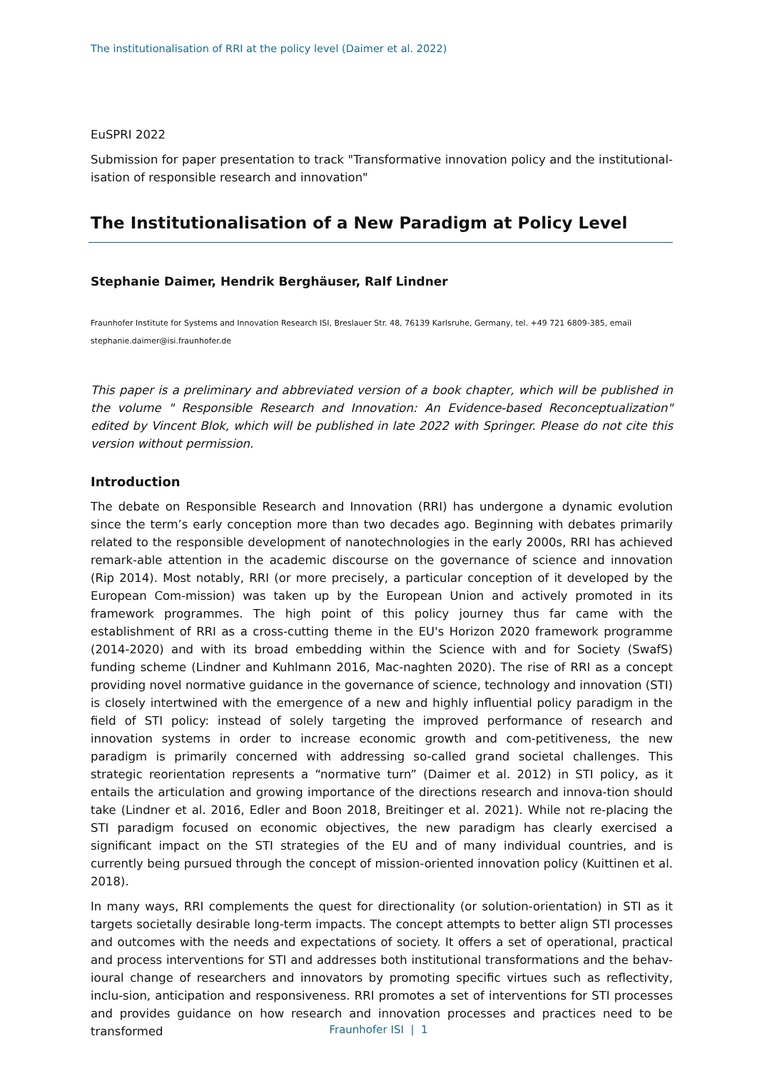The institutionalisation of RRI at the policy level (Daimer et al. 2022)
EuSPRI 2022
Submission for paper presentation to track "Transformative innovation policy and the institutional-isation of responsible research and innovation"
The Institutionalisation of a New Paradigm at Policy Level
Stephanie Daimer, Hendrik Berghäuser, Ralf Lindner
Fraunhofer Institute for Systems and Innovation Research ISI, Breslauer Str. 48, 76139 Karlsruhe, Germany, tel. +49 721 6809-385, email
stephanie.daimer@isi.fraunhofer.de
This paper is a preliminary and abbreviated version of a book chapter, which will be published in the volume " Responsible Research and Innovation: An Evidence-based Reconceptualization" edited by Vincent Blok, which will be published in late 2022 with Springer. Please do not cite this version without permission.
Introduction
The debate on Responsible Research and Innovation (RRI) has undergone a dynamic evolution since the term’s early conception more than two decades ago. Beginning with debates primarily related to the responsible development of nanotechnologies in the early 2000s, RRI has achieved remark-able attention in the academic discourse on the governance of science and innovation (Rip 2014). Most notably, RRI (or more precisely, a particular conception of it developed by the European Com-mission) was taken up by the European Union and actively promoted in its framework programmes. The high point of this policy journey thus far came with the establishment of RRI as a cross-cutting theme in the EU's Horizon 2020 framework programme (2014-2020) and with its broad embedding within the Science with and for Society (SwafS) funding scheme (Lindner and Kuhlmann 2016, Mac-naghten 2020). The rise of RRI as a concept providing novel normative guidance in the governance of science, technology and innovation (STI) is closely intertwined with the emergence of a new and highly influential policy paradigm in the field of STI policy: instead of solely targeting the improved performance of research and innovation systems in order to increase economic growth and com-petitiveness, the new paradigm is primarily concerned with addressing so-called grand societal challenges. This strategic reorientation represents a “normative turn” (Daimer et al. 2012) in STI policy, as it entails the articulation and growing importance of the directions research and innova-tion should take (Lindner et al. 2016, Edler and Boon 2018, Breitinger et al. 2021). While not re-placing the STI paradigm focused on economic objectives, the new paradigm has clearly exercised a significant impact on the STI strategies of the EU and of many individual countries, and is currently being pursued through the concept of mission-oriented innovation policy (Kuittinen et al. 2018).
In many ways, RRI complements the quest for directionality (or solution-orientation) in STI as it targets societally desirable long-term impacts. The concept attempts to better align STI processes and outcomes with the needs and expectations of society. It offers a set of operational, practical and process interventions for STI and addresses both institutional transformations and the behav-ioural change of researchers and innovators by promoting specific virtues such as reflectivity, inclu-sion, anticipation and responsiveness. RRI promotes a set of interventions for STI processes and provides guidance on how research and innovation processes and practices need to be transformed
Fraunhofer ISI | 1